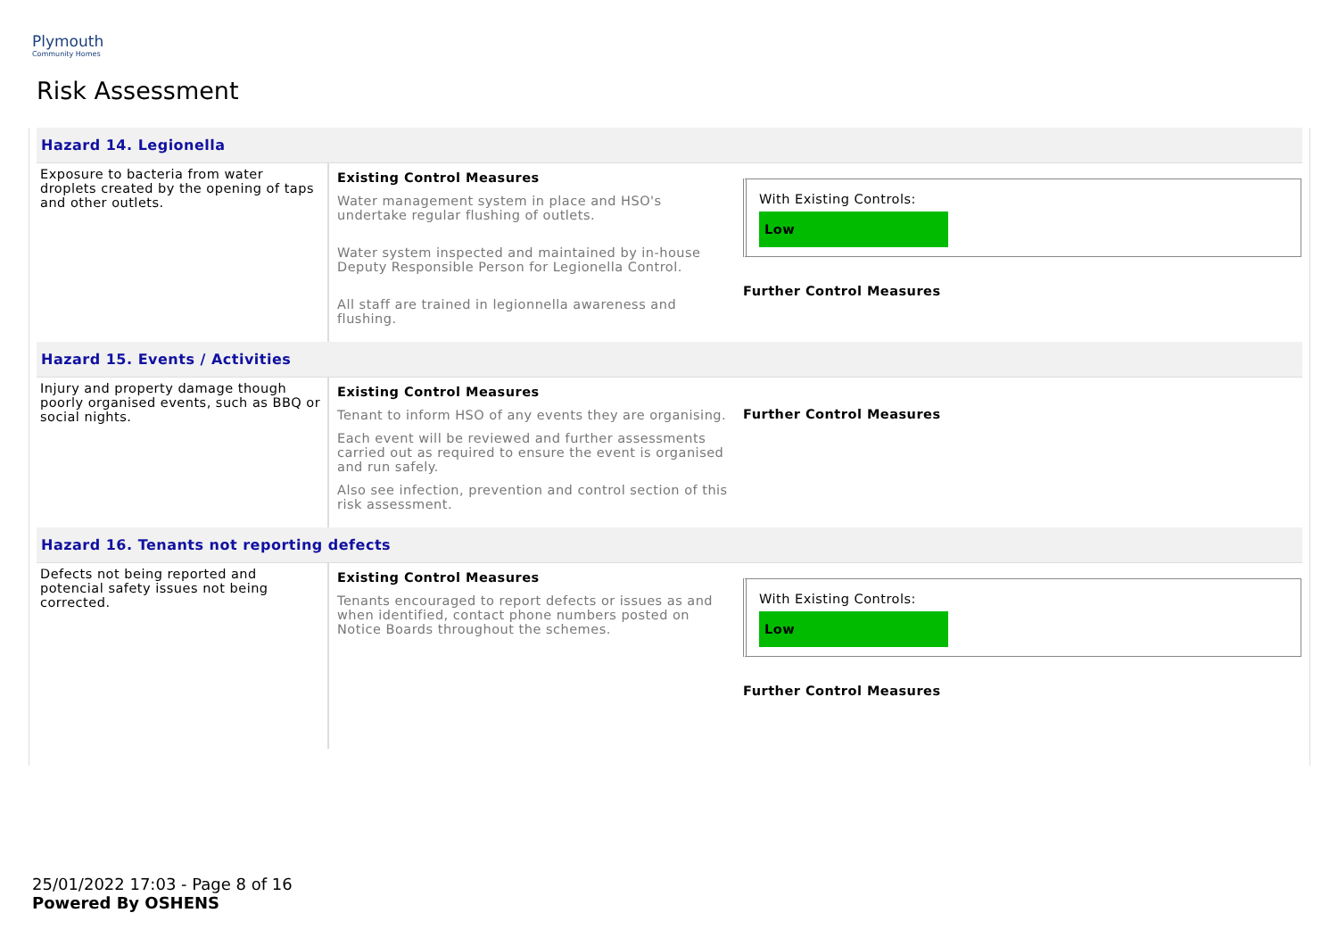Plymouth
Community Homes
Risk Assessment
| Hazard 14. Legionella | | |
| Exposure to bacteria from water droplets created by the opening of taps and other outlets. | Existing Control Measures Water management system in place and HSO's undertake regular flushing of outlets. Water system inspected and maintained by in-house Deputy Responsible Person for Legionella Control. All staff are trained in legionnella awareness and flushing. | With Existing Controls: Low Further Control Measures |
| Hazard 15. Events / Activities | | |
| Injury and property damage though poorly organised events, such as BBQ or social nights. | Existing Control Measures Tenant to inform HSO of any events they are organising. Each event will be reviewed and further assessments carried out as required to ensure the event is organised and run safely. Also see infection, prevention and control section of this risk assessment. | Further Control Measures |
| Hazard 16. Tenants not reporting defects | | |
| Defects not being reported and potencial safety issues not being corrected. | Existing Control Measures Tenants encouraged to report defects or issues as and when identified, contact phone numbers posted on Notice Boards throughout the schemes. | With Existing Controls: Low Further Control Measures |
25/01/2022 17:03 - Page 8 of 16
Powered By OSHENS